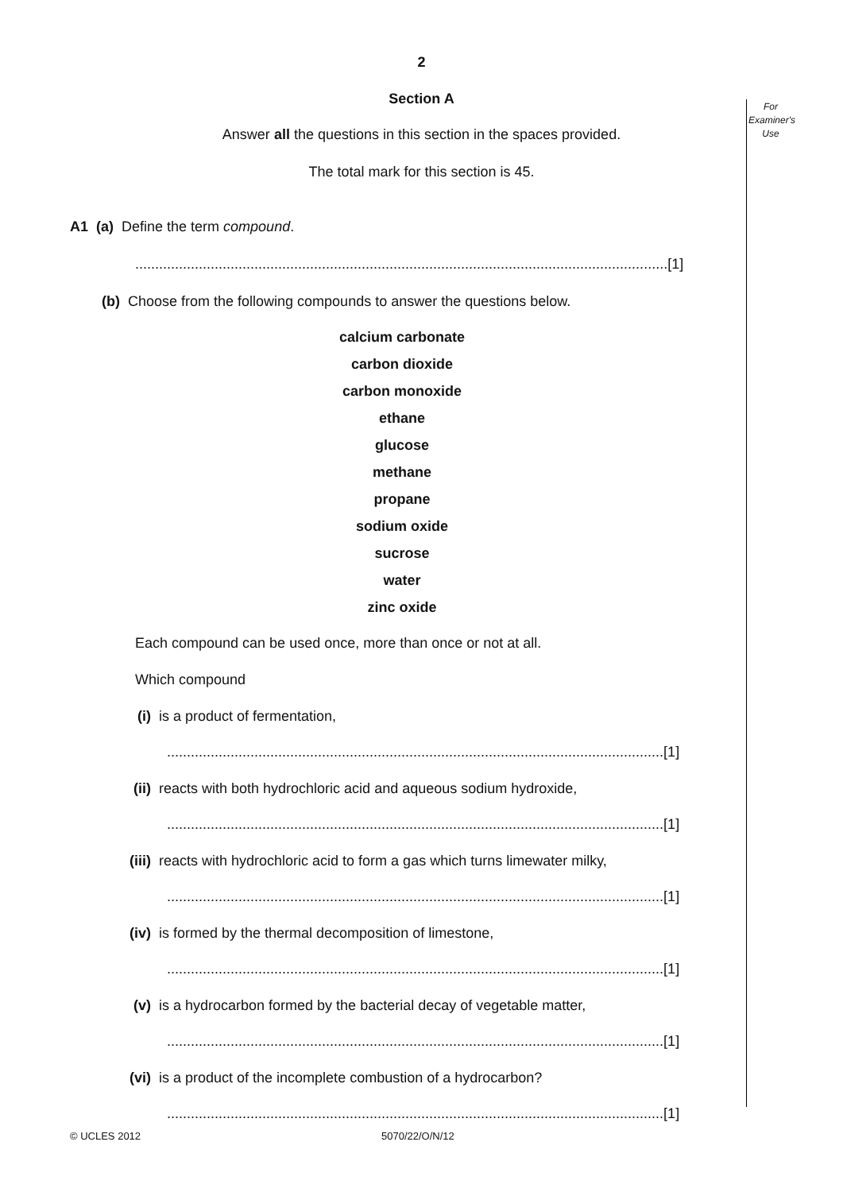For Examiner's Use
2
Section A
Answer all the questions in this section in the spaces provided.
The total mark for this section is 45.
A1 (a) Define the term compound.
......................................................................................................................................[1]
(b) Choose from the following compounds to answer the questions below.
calcium carbonate
carbon dioxide
carbon monoxide
ethane
glucose
methane
propane
sodium oxide
sucrose
water
zinc oxide
Each compound can be used once, more than once or not at all.
Which compound
(i) is a product of fermentation,
.............................................................................................................................[1]
(ii) reacts with both hydrochloric acid and aqueous sodium hydroxide,
.............................................................................................................................[1]
(iii) reacts with hydrochloric acid to form a gas which turns limewater milky,
.............................................................................................................................[1]
(iv) is formed by the thermal decomposition of limestone,
.............................................................................................................................[1]
(v) is a hydrocarbon formed by the bacterial decay of vegetable matter,
.............................................................................................................................[1]
(vi) is a product of the incomplete combustion of a hydrocarbon?
.............................................................................................................................[1]
© UCLES 2012 5070/22/O/N/12